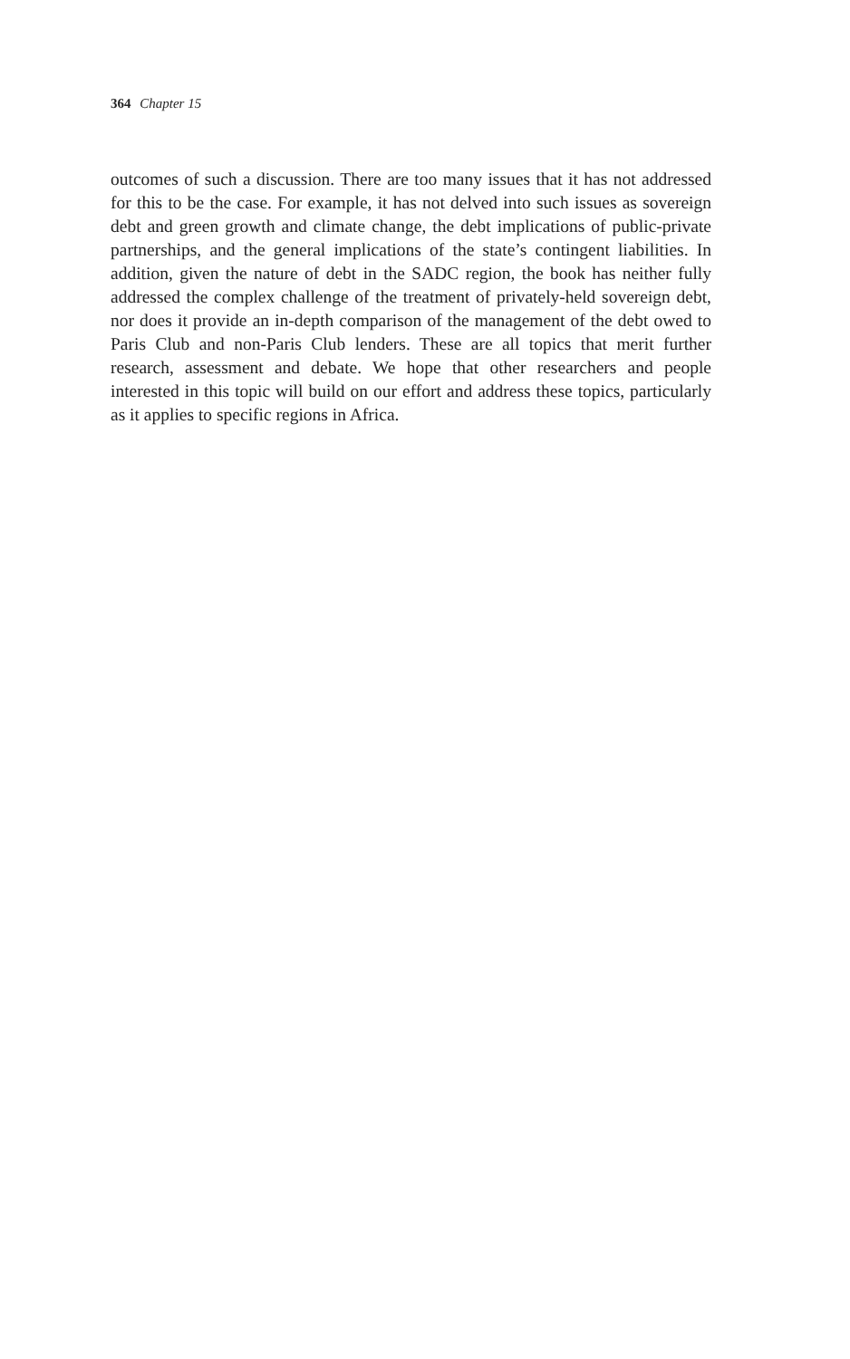364 Chapter 15
outcomes of such a discussion. There are too many issues that it has not addressed for this to be the case. For example, it has not delved into such issues as sovereign debt and green growth and climate change, the debt implications of public-private partnerships, and the general implications of the state’s contingent liabilities. In addition, given the nature of debt in the SADC region, the book has neither fully addressed the complex challenge of the treatment of privately-held sovereign debt, nor does it provide an in-depth comparison of the management of the debt owed to Paris Club and non-Paris Club lenders. These are all topics that merit further research, assessment and debate. We hope that other researchers and people interested in this topic will build on our effort and address these topics, particularly as it applies to specific regions in Africa.